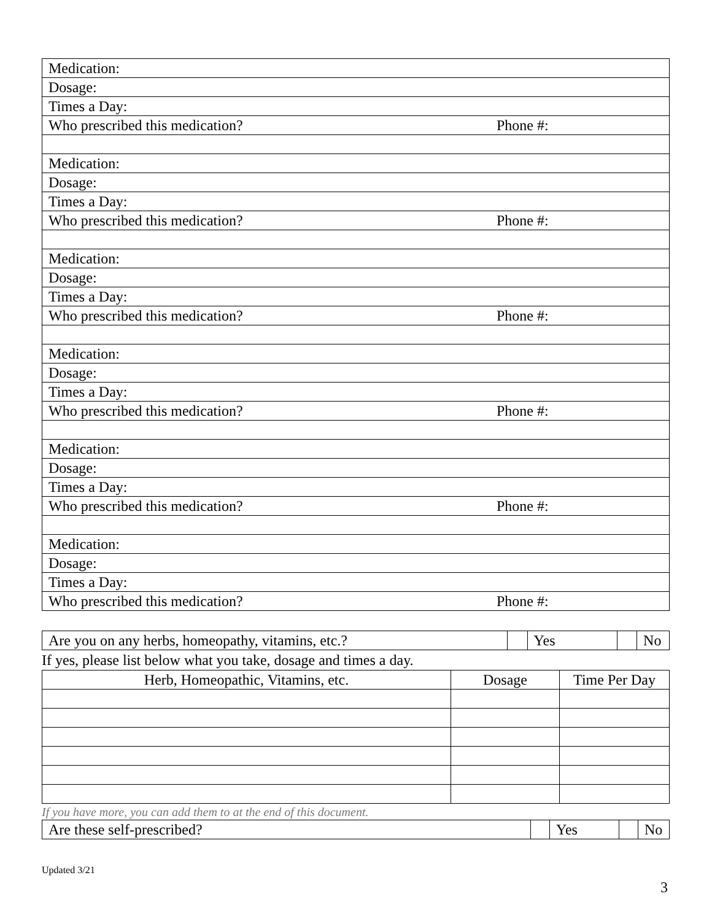| Medication: | |
| Dosage: | |
| Times a Day: | |
| Who prescribed this medication? | Phone #: |
| Medication: | |
| Dosage: | |
| Times a Day: | |
| Who prescribed this medication? | Phone #: |
| Medication: | |
| Dosage: | |
| Times a Day: | |
| Who prescribed this medication? | Phone #: |
| Medication: | |
| Dosage: | |
| Times a Day: | |
| Who prescribed this medication? | Phone #: |
| Medication: | |
| Dosage: | |
| Times a Day: | |
| Who prescribed this medication? | Phone #: |
| Medication: | |
| Dosage: | |
| Times a Day: | |
| Who prescribed this medication? | Phone #: |
| Are you on any herbs, homeopathy, vitamins, etc.? | | Yes | | No |
If yes, please list below what you take, dosage and times a day.
| Herb, Homeopathic, Vitamins, etc. | Dosage | Time Per Day |
| --- | --- | --- |
If you have more, you can add them to at the end of this document.
| Are these self-prescribed? | | Yes | | No |
Updated 3/21
3